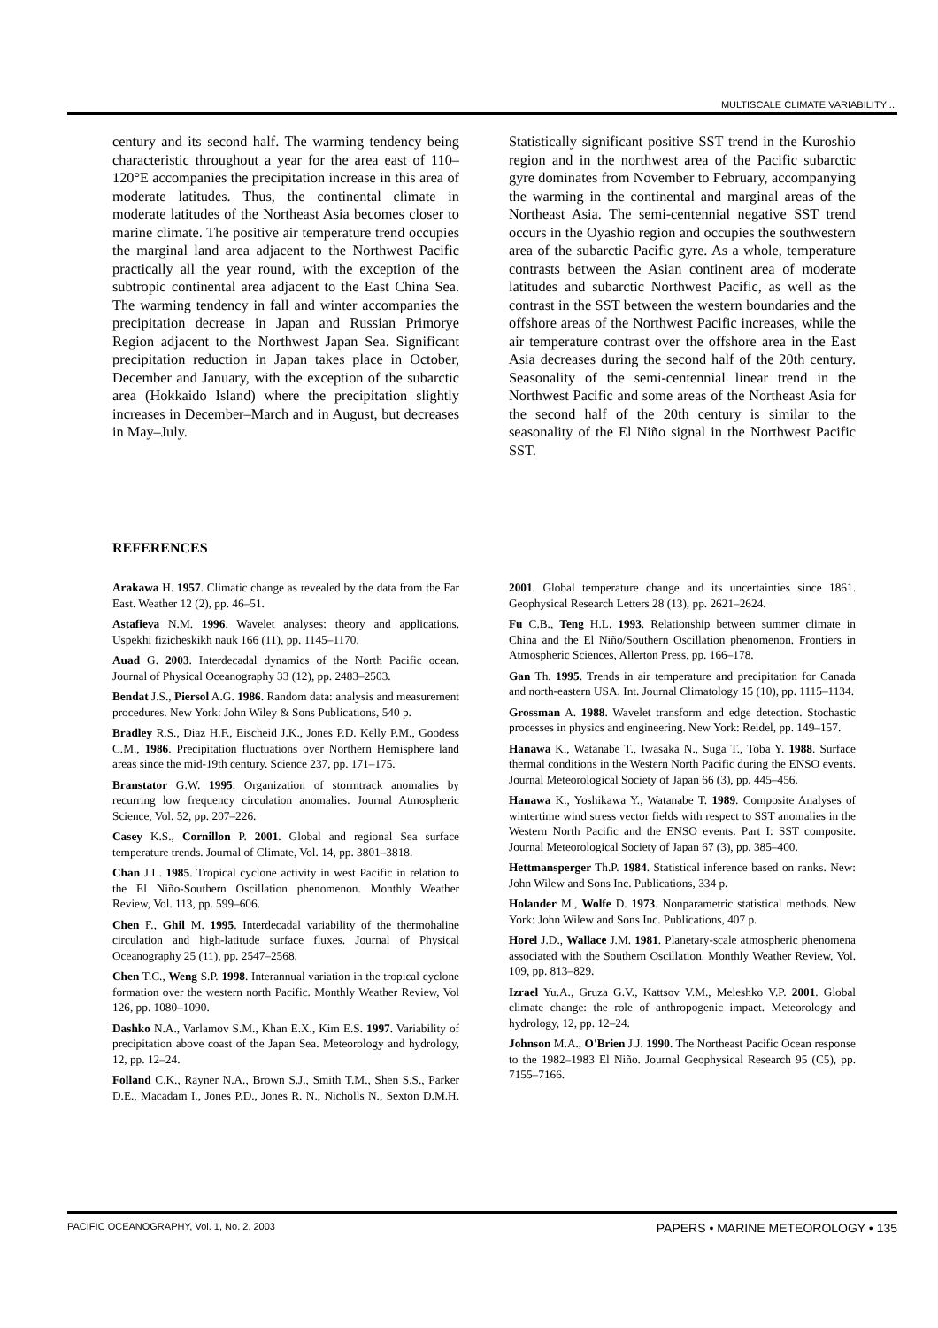MULTISCALE CLIMATE VARIABILITY ...
century and its second half. The warming tendency being characteristic throughout a year for the area east of 110–120°E accompanies the precipitation increase in this area of moderate latitudes. Thus, the continental climate in moderate latitudes of the Northeast Asia becomes closer to marine climate. The positive air temperature trend occupies the marginal land area adjacent to the Northwest Pacific practically all the year round, with the exception of the subtropic continental area adjacent to the East China Sea. The warming tendency in fall and winter accompanies the precipitation decrease in Japan and Russian Primorye Region adjacent to the Northwest Japan Sea. Significant precipitation reduction in Japan takes place in October, December and January, with the exception of the subarctic area (Hokkaido Island) where the precipitation slightly increases in December–March and in August, but decreases in May–July.
Statistically significant positive SST trend in the Kuroshio region and in the northwest area of the Pacific subarctic gyre dominates from November to February, accompanying the warming in the continental and marginal areas of the Northeast Asia. The semi-centennial negative SST trend occurs in the Oyashio region and occupies the southwestern area of the subarctic Pacific gyre. As a whole, temperature contrasts between the Asian continent area of moderate latitudes and subarctic Northwest Pacific, as well as the contrast in the SST between the western boundaries and the offshore areas of the Northwest Pacific increases, while the air temperature contrast over the offshore area in the East Asia decreases during the second half of the 20th century. Seasonality of the semi-centennial linear trend in the Northwest Pacific and some areas of the Northeast Asia for the second half of the 20th century is similar to the seasonality of the El Niño signal in the Northwest Pacific SST.
REFERENCES
Arakawa H. 1957. Climatic change as revealed by the data from the Far East. Weather 12 (2), pp. 46–51.
Astafieva N.M. 1996. Wavelet analyses: theory and applications. Uspekhi fizicheskikh nauk 166 (11), pp. 1145–1170.
Auad G. 2003. Interdecadal dynamics of the North Pacific ocean. Journal of Physical Oceanography 33 (12), pp. 2483–2503.
Bendat J.S., Piersol A.G. 1986. Random data: analysis and measurement procedures. New York: John Wiley & Sons Publications, 540 p.
Bradley R.S., Diaz H.F., Eischeid J.K., Jones P.D. Kelly P.M., Goodess C.M., 1986. Precipitation fluctuations over Northern Hemisphere land areas since the mid-19th century. Science 237, pp. 171–175.
Branstator G.W. 1995. Organization of stormtrack anomalies by recurring low frequency circulation anomalies. Journal Atmospheric Science, Vol. 52, pp. 207–226.
Casey K.S., Cornillon P. 2001. Global and regional Sea surface temperature trends. Journal of Climate, Vol. 14, pp. 3801–3818.
Chan J.L. 1985. Tropical cyclone activity in west Pacific in relation to the El Niño-Southern Oscillation phenomenon. Monthly Weather Review, Vol. 113, pp. 599–606.
Chen F., Ghil M. 1995. Interdecadal variability of the thermohaline circulation and high-latitude surface fluxes. Journal of Physical Oceanography 25 (11), pp. 2547–2568.
Chen T.C., Weng S.P. 1998. Interannual variation in the tropical cyclone formation over the western north Pacific. Monthly Weather Review, Vol 126, pp. 1080–1090.
Dashko N.A., Varlamov S.M., Khan E.X., Kim E.S. 1997. Variability of precipitation above coast of the Japan Sea. Meteorology and hydrology, 12, pp. 12–24.
Folland C.K., Rayner N.A., Brown S.J., Smith T.M., Shen S.S., Parker D.E., Macadam I., Jones P.D., Jones R. N., Nicholls N., Sexton D.M.H. 2001. Global temperature change and its uncertainties since 1861. Geophysical Research Letters 28 (13), pp. 2621–2624.
Fu C.B., Teng H.L. 1993. Relationship between summer climate in China and the El Niño/Southern Oscillation phenomenon. Frontiers in Atmospheric Sciences, Allerton Press, pp. 166–178.
Gan Th. 1995. Trends in air temperature and precipitation for Canada and north-eastern USA. Int. Journal Climatology 15 (10), pp. 1115–1134.
Grossman A. 1988. Wavelet transform and edge detection. Stochastic processes in physics and engineering. New York: Reidel, pp. 149–157.
Hanawa K., Watanabe T., Iwasaka N., Suga T., Toba Y. 1988. Surface thermal conditions in the Western North Pacific during the ENSO events. Journal Meteorological Society of Japan 66 (3), pp. 445–456.
Hanawa K., Yoshikawa Y., Watanabe T. 1989. Composite Analyses of wintertime wind stress vector fields with respect to SST anomalies in the Western North Pacific and the ENSO events. Part I: SST composite. Journal Meteorological Society of Japan 67 (3), pp. 385–400.
Hettmansperger Th.P. 1984. Statistical inference based on ranks. New: John Wilew and Sons Inc. Publications, 334 p.
Holander M., Wolfe D. 1973. Nonparametric statistical methods. New York: John Wilew and Sons Inc. Publications, 407 p.
Horel J.D., Wallace J.M. 1981. Planetary-scale atmospheric phenomena associated with the Southern Oscillation. Monthly Weather Review, Vol. 109, pp. 813–829.
Izrael Yu.A., Gruza G.V., Kattsov V.M., Meleshko V.P. 2001. Global climate change: the role of anthropogenic impact. Meteorology and hydrology, 12, pp. 12–24.
Johnson M.A., O'Brien J.J. 1990. The Northeast Pacific Ocean response to the 1982–1983 El Niño. Journal Geophysical Research 95 (C5), pp. 7155–7166.
PACIFIC OCEANOGRAPHY, Vol. 1, No. 2, 2003 PAPERS • MARINE METEOROLOGY • 135